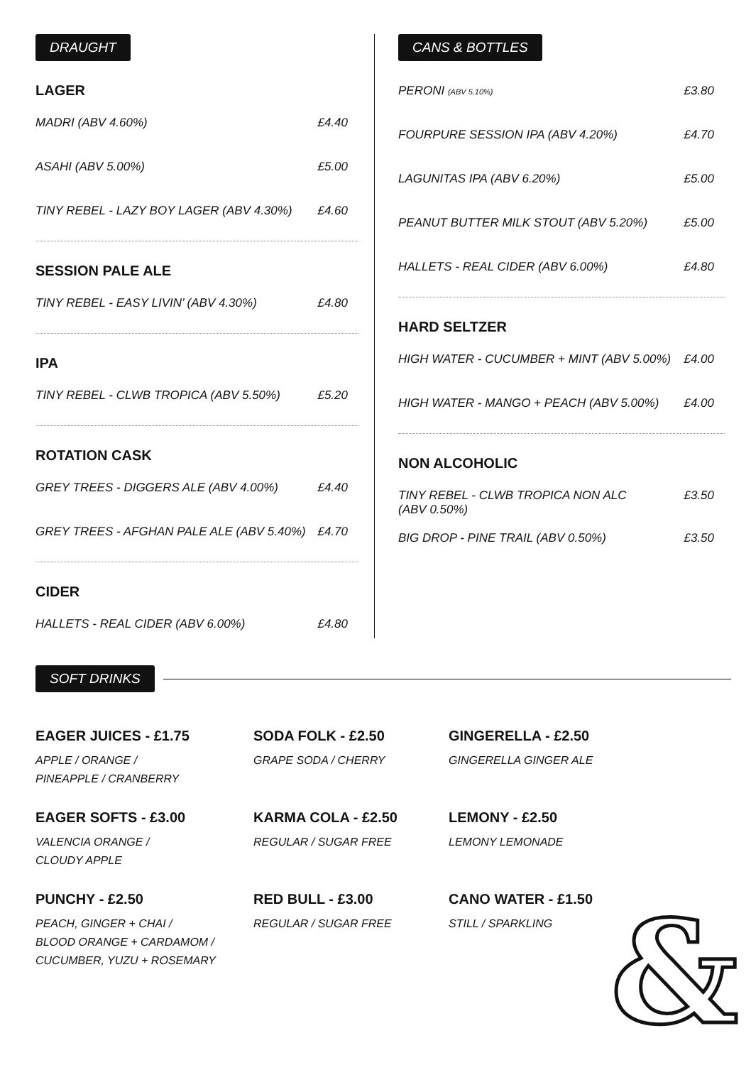DRAUGHT
LAGER
MADRI (ABV 4.60%) £4.40
ASAHI (ABV 5.00%) £5.00
TINY REBEL - LAZY BOY LAGER (ABV 4.30%) £4.60
SESSION PALE ALE
TINY REBEL - EASY LIVIN’ (ABV 4.30%) £4.80
IPA
TINY REBEL - CLWB TROPICA (ABV 5.50%) £5.20
ROTATION CASK
GREY TREES - DIGGERS ALE (ABV 4.00%) £4.40
GREY TREES - AFGHAN PALE ALE (ABV 5.40%) £4.70
CIDER
HALLETS - REAL CIDER (ABV 6.00%) £4.80
CANS & BOTTLES
PERONI (ABV 5.10%) £3.80
FOURPURE SESSION IPA (ABV 4.20%) £4.70
LAGUNITAS IPA (ABV 6.20%) £5.00
PEANUT BUTTER MILK STOUT (ABV 5.20%) £5.00
HALLETS - REAL CIDER (ABV 6.00%) £4.80
HARD SELTZER
HIGH WATER - CUCUMBER + MINT (ABV 5.00%) £4.00
HIGH WATER - MANGO + PEACH (ABV 5.00%) £4.00
NON ALCOHOLIC
TINY REBEL - CLWB TROPICA NON ALC
(ABV 0.50%) £3.50
BIG DROP - PINE TRAIL (ABV 0.50%) £3.50
SOFT DRINKS
EAGER JUICES - £1.75
APPLE / ORANGE /
PINEAPPLE / CRANBERRY
SODA FOLK - £2.50
GRAPE SODA / CHERRY
GINGERELLA - £2.50
GINGERELLA GINGER ALE
EAGER SOFTS - £3.00
VALENCIA ORANGE /
CLOUDY APPLE
KARMA COLA - £2.50
REGULAR / SUGAR FREE
LEMONY - £2.50
LEMONY LEMONADE
PUNCHY - £2.50
PEACH, GINGER + CHAI /
BLOOD ORANGE + CARDAMOM /
CUCUMBER, YUZU + ROSEMARY
RED BULL - £3.00
REGULAR / SUGAR FREE
CANO WATER - £1.50
STILL / SPARKLING
&